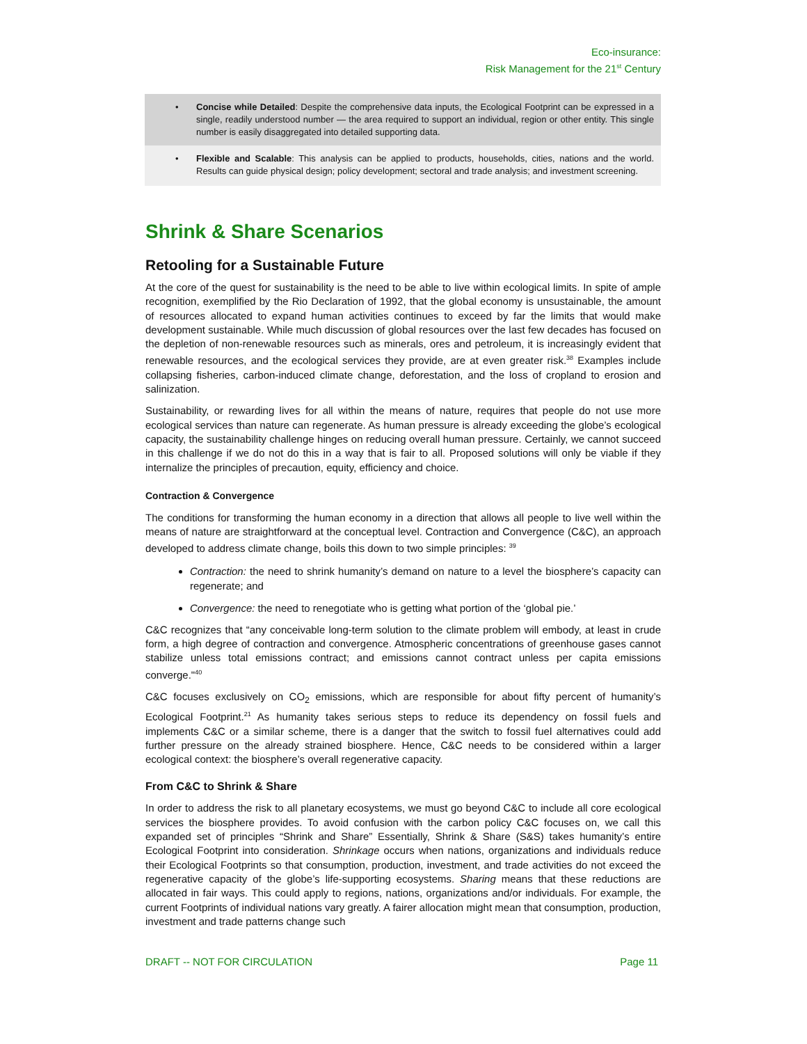Eco-insurance:
Risk Management for the 21<sup>st</sup> Century
• Concise while Detailed: Despite the comprehensive data inputs, the Ecological Footprint can be expressed in a single, readily understood number — the area required to support an individual, region or other entity. This single number is easily disaggregated into detailed supporting data.
• Flexible and Scalable: This analysis can be applied to products, households, cities, nations and the world. Results can guide physical design; policy development; sectoral and trade analysis; and investment screening.
Shrink & Share Scenarios
Retooling for a Sustainable Future
At the core of the quest for sustainability is the need to be able to live within ecological limits. In spite of ample recognition, exemplified by the Rio Declaration of 1992, that the global economy is unsustainable, the amount of resources allocated to expand human activities continues to exceed by far the limits that would make development sustainable. While much discussion of global resources over the last few decades has focused on the depletion of non-renewable resources such as minerals, ores and petroleum, it is increasingly evident that renewable resources, and the ecological services they provide, are at even greater risk.<sup>38</sup> Examples include collapsing fisheries, carbon-induced climate change, deforestation, and the loss of cropland to erosion and salinization.
Sustainability, or rewarding lives for all within the means of nature, requires that people do not use more ecological services than nature can regenerate. As human pressure is already exceeding the globe’s ecological capacity, the sustainability challenge hinges on reducing overall human pressure. Certainly, we cannot succeed in this challenge if we do not do this in a way that is fair to all. Proposed solutions will only be viable if they internalize the principles of precaution, equity, efficiency and choice.
Contraction & Convergence
The conditions for transforming the human economy in a direction that allows all people to live well within the means of nature are straightforward at the conceptual level. Contraction and Convergence (C&C), an approach developed to address climate change, boils this down to two simple principles: <sup>39</sup>
Contraction: the need to shrink humanity’s demand on nature to a level the biosphere’s capacity can regenerate; and
Convergence: the need to renegotiate who is getting what portion of the ‘global pie.’
C&C recognizes that “any conceivable long-term solution to the climate problem will embody, at least in crude form, a high degree of contraction and convergence. Atmospheric concentrations of greenhouse gases cannot stabilize unless total emissions contract; and emissions cannot contract unless per capita emissions converge."<sup>40</sup>
C&C focuses exclusively on CO<sub>2</sub> emissions, which are responsible for about fifty percent of humanity’s Ecological Footprint.<sup>21</sup> As humanity takes serious steps to reduce its dependency on fossil fuels and implements C&C or a similar scheme, there is a danger that the switch to fossil fuel alternatives could add further pressure on the already strained biosphere. Hence, C&C needs to be considered within a larger ecological context: the biosphere’s overall regenerative capacity.
From C&C to Shrink & Share
In order to address the risk to all planetary ecosystems, we must go beyond C&C to include all core ecological services the biosphere provides. To avoid confusion with the carbon policy C&C focuses on, we call this expanded set of principles “Shrink and Share” Essentially, Shrink & Share (S&S) takes humanity’s entire Ecological Footprint into consideration. Shrinkage occurs when nations, organizations and individuals reduce their Ecological Footprints so that consumption, production, investment, and trade activities do not exceed the regenerative capacity of the globe’s life-supporting ecosystems. Sharing means that these reductions are allocated in fair ways. This could apply to regions, nations, organizations and/or individuals. For example, the current Footprints of individual nations vary greatly. A fairer allocation might mean that consumption, production, investment and trade patterns change such
DRAFT -- NOT FOR CIRCULATION Page 11